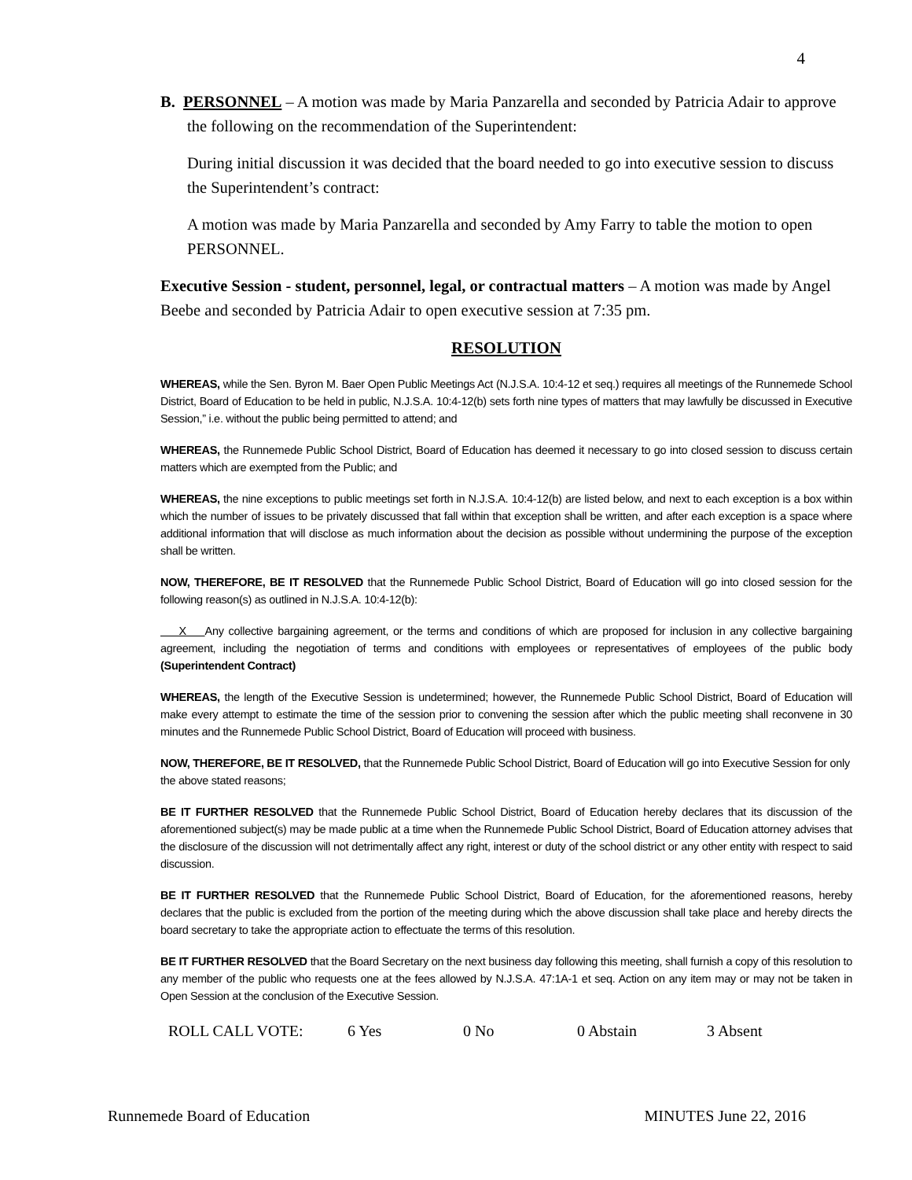4
B. PERSONNEL – A motion was made by Maria Panzarella and seconded by Patricia Adair to approve the following on the recommendation of the Superintendent:
During initial discussion it was decided that the board needed to go into executive session to discuss the Superintendent’s contract:
A motion was made by Maria Panzarella and seconded by Amy Farry to table the motion to open PERSONNEL.
Executive Session - student, personnel, legal, or contractual matters – A motion was made by Angel Beebe and seconded by Patricia Adair to open executive session at 7:35 pm.
RESOLUTION
WHEREAS, while the Sen. Byron M. Baer Open Public Meetings Act (N.J.S.A. 10:4-12 et seq.) requires all meetings of the Runnemede School District, Board of Education to be held in public, N.J.S.A. 10:4-12(b) sets forth nine types of matters that may lawfully be discussed in Executive Session,” i.e. without the public being permitted to attend; and
WHEREAS, the Runnemede Public School District, Board of Education has deemed it necessary to go into closed session to discuss certain matters which are exempted from the Public; and
WHEREAS, the nine exceptions to public meetings set forth in N.J.S.A. 10:4-12(b) are listed below, and next to each exception is a box within which the number of issues to be privately discussed that fall within that exception shall be written, and after each exception is a space where additional information that will disclose as much information about the decision as possible without undermining the purpose of the exception shall be written.
NOW, THEREFORE, BE IT RESOLVED that the Runnemede Public School District, Board of Education will go into closed session for the following reason(s) as outlined in N.J.S.A. 10:4-12(b):
X Any collective bargaining agreement, or the terms and conditions of which are proposed for inclusion in any collective bargaining agreement, including the negotiation of terms and conditions with employees or representatives of employees of the public body (Superintendent Contract)
WHEREAS, the length of the Executive Session is undetermined; however, the Runnemede Public School District, Board of Education will make every attempt to estimate the time of the session prior to convening the session after which the public meeting shall reconvene in 30 minutes and the Runnemede Public School District, Board of Education will proceed with business.
NOW, THEREFORE, BE IT RESOLVED, that the Runnemede Public School District, Board of Education will go into Executive Session for only the above stated reasons;
BE IT FURTHER RESOLVED that the Runnemede Public School District, Board of Education hereby declares that its discussion of the aforementioned subject(s) may be made public at a time when the Runnemede Public School District, Board of Education attorney advises that the disclosure of the discussion will not detrimentally affect any right, interest or duty of the school district or any other entity with respect to said discussion.
BE IT FURTHER RESOLVED that the Runnemede Public School District, Board of Education, for the aforementioned reasons, hereby declares that the public is excluded from the portion of the meeting during which the above discussion shall take place and hereby directs the board secretary to take the appropriate action to effectuate the terms of this resolution.
BE IT FURTHER RESOLVED that the Board Secretary on the next business day following this meeting, shall furnish a copy of this resolution to any member of the public who requests one at the fees allowed by N.J.S.A. 47:1A-1 et seq. Action on any item may or may not be taken in Open Session at the conclusion of the Executive Session.
ROLL CALL VOTE: 6 Yes 0 No 0 Abstain 3 Absent
Runnemede Board of Education MINUTES June 22, 2016